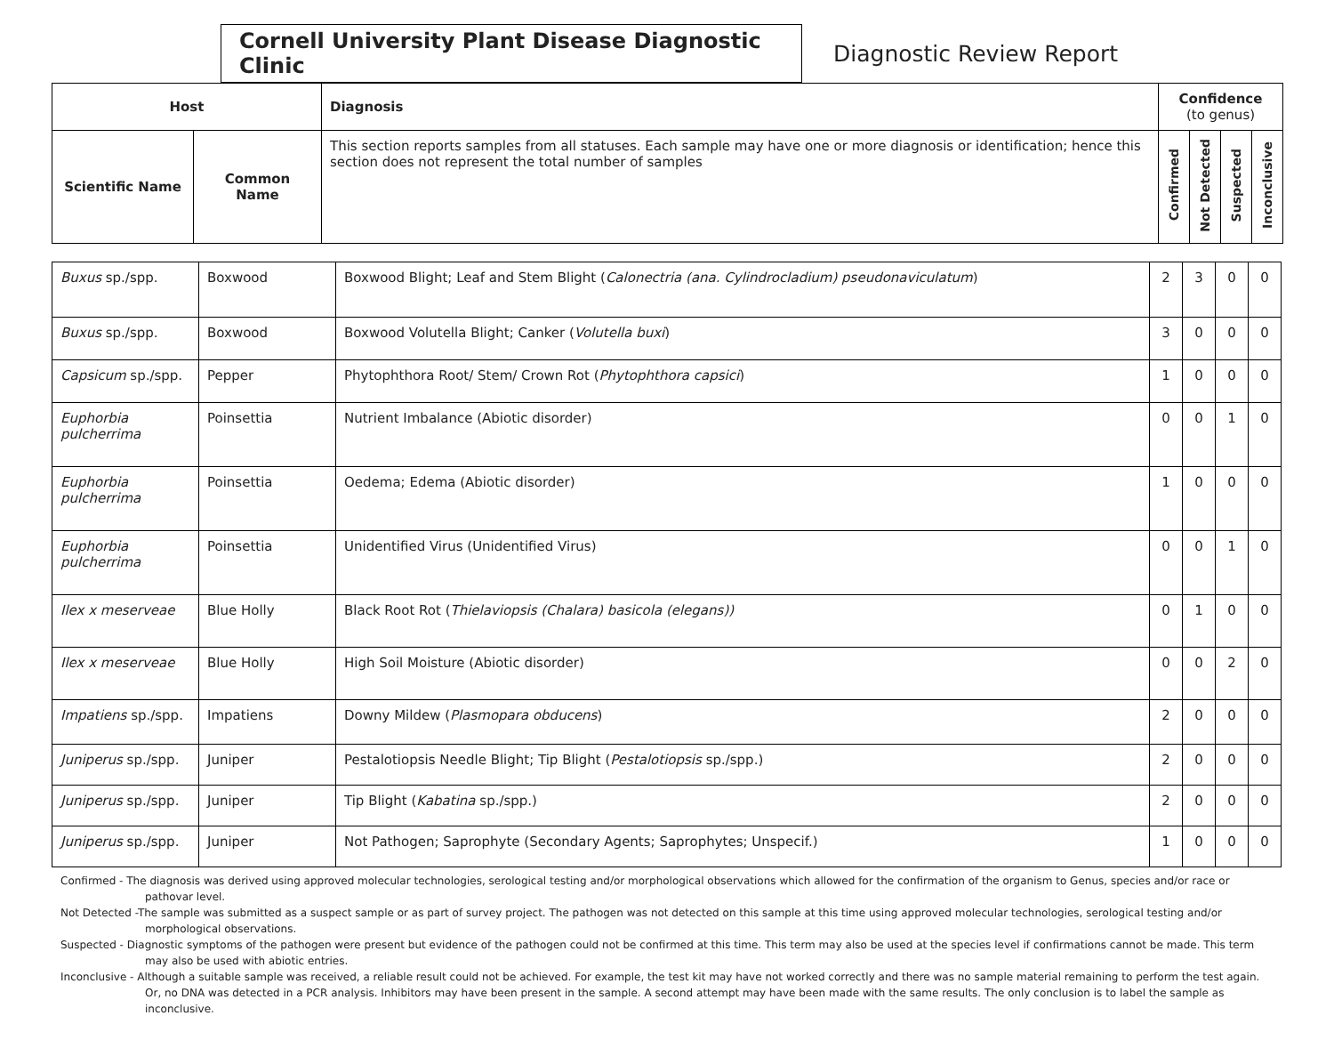Cornell University Plant Disease Diagnostic Clinic
Diagnostic Review Report
| Host | | Diagnosis | Confidence (to genus) | | | |
| --- | --- | --- | --- | --- | --- | --- |
| Scientific Name | Common Name | This section reports samples from all statuses. Each sample may have one or more diagnosis or identification; hence this section does not represent the total number of samples | Confirmed | Not Detected | Suspected | Inconclusive |
| Buxus sp./spp. | Boxwood | Boxwood Blight; Leaf and Stem Blight ( Calonectria (ana. Cylindrocladium) pseudonaviculatum ) | 2 | 3 | 0 | 0 |
| Buxus sp./spp. | Boxwood | Boxwood Volutella Blight; Canker ( Volutella buxi ) | 3 | 0 | 0 | 0 |
| Capsicum sp./spp. | Pepper | Phytophthora Root/ Stem/ Crown Rot ( Phytophthora capsici ) | 1 | 0 | 0 | 0 |
| Euphorbia pulcherrima | Poinsettia | Nutrient Imbalance (Abiotic disorder) | 0 | 0 | 1 | 0 |
| Euphorbia pulcherrima | Poinsettia | Oedema; Edema (Abiotic disorder) | 1 | 0 | 0 | 0 |
| Euphorbia pulcherrima | Poinsettia | Unidentified Virus (Unidentified Virus) | 0 | 0 | 1 | 0 |
| Ilex x meserveae | Blue Holly | Black Root Rot ( Thielaviopsis (Chalara) basicola (elegans)) | 0 | 1 | 0 | 0 |
| Ilex x meserveae | Blue Holly | High Soil Moisture (Abiotic disorder) | 0 | 0 | 2 | 0 |
| Impatiens sp./spp. | Impatiens | Downy Mildew ( Plasmopara obducens ) | 2 | 0 | 0 | 0 |
| Juniperus sp./spp. | Juniper | Pestalotiopsis Needle Blight; Tip Blight ( Pestalotiopsis sp./spp.) | 2 | 0 | 0 | 0 |
| Juniperus sp./spp. | Juniper | Tip Blight ( Kabatina sp./spp.) | 2 | 0 | 0 | 0 |
| Juniperus sp./spp. | Juniper | Not Pathogen; Saprophyte (Secondary Agents; Saprophytes; Unspecif.) | 1 | 0 | 0 | 0 |
Confirmed - The diagnosis was derived using approved molecular technologies, serological testing and/or morphological observations which allowed for the confirmation of the organism to Genus, species and/or race or pathovar level.
Not Detected -The sample was submitted as a suspect sample or as part of survey project. The pathogen was not detected on this sample at this time using approved molecular technologies, serological testing and/or morphological observations.
Suspected - Diagnostic symptoms of the pathogen were present but evidence of the pathogen could not be confirmed at this time. This term may also be used at the species level if confirmations cannot be made. This term may also be used with abiotic entries.
Inconclusive - Although a suitable sample was received, a reliable result could not be achieved. For example, the test kit may have not worked correctly and there was no sample material remaining to perform the test again. Or, no DNA was detected in a PCR analysis. Inhibitors may have been present in the sample. A second attempt may have been made with the same results. The only conclusion is to label the sample as inconclusive.